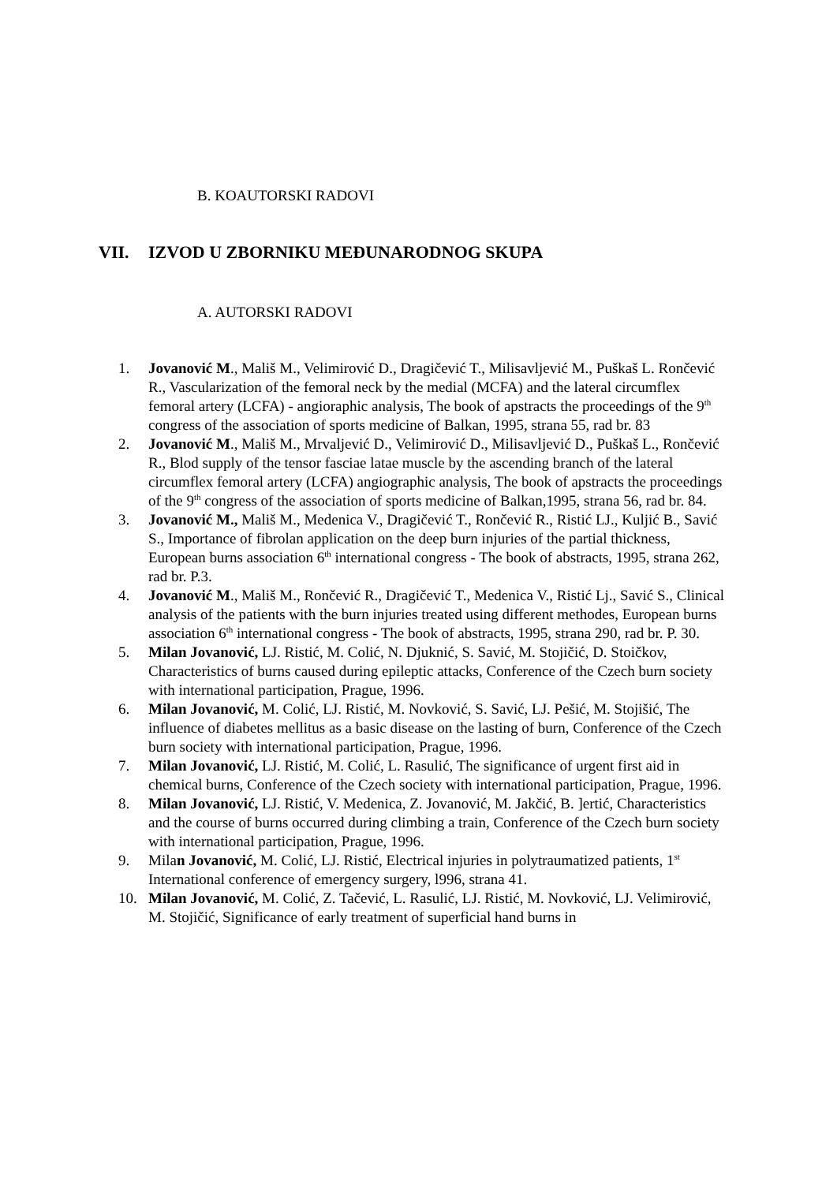B. KOAUTORSKI RADOVI
VII. IZVOD U ZBORNIKU MEĐUNARODNOG SKUPA
A. AUTORSKI RADOVI
1. Jovanović M., Mališ M., Velimirović D., Dragičević T., Milisavljević M., Puškaš L. Rončević R., Vascularization of the femoral neck by the medial (MCFA) and the lateral circumflex femoral artery (LCFA) - angioraphic analysis, The book of apstracts the proceedings of the 9<sup>th</sup> congress of the association of sports medicine of Balkan, 1995, strana 55, rad br. 83
2. Jovanović M., Mališ M., Mrvaljević D., Velimirović D., Milisavljević D., Puškaš L., Rončević R., Blod supply of the tensor fasciae latae muscle by the ascending branch of the lateral circumflex femoral artery (LCFA) angiographic analysis, The book of apstracts the proceedings of the 9<sup>th</sup> congress of the association of sports medicine of Balkan,1995, strana 56, rad br. 84.
3. Jovanović M., Mališ M., Medenica V., Dragičević T., Rončević R., Ristić LJ., Kuljić B., Savić S., Importance of fibrolan application on the deep burn injuries of the partial thickness, European burns association 6<sup>th</sup> international congress - The book of abstracts, 1995, strana 262, rad br. P.3.
4. Jovanović M., Mališ M., Rončević R., Dragičević T., Medenica V., Ristić Lj., Savić S., Clinical analysis of the patients with the burn injuries treated using different methodes, European burns association 6<sup>th</sup> international congress - The book of abstracts, 1995, strana 290, rad br. P. 30.
5. Milan Jovanović, LJ. Ristić, M. Colić, N. Djuknić, S. Savić, M. Stojičić, D. Stoičkov, Characteristics of burns caused during epileptic attacks, Conference of the Czech burn society with international participation, Prague, 1996.
6. Milan Jovanović, M. Colić, LJ. Ristić, M. Novković, S. Savić, LJ. Pešić, M. Stojišić, The influence of diabetes mellitus as a basic disease on the lasting of burn, Conference of the Czech burn society with international participation, Prague, 1996.
7. Milan Jovanović, LJ. Ristić, M. Colić, L. Rasulić, The significance of urgent first aid in chemical burns, Conference of the Czech society with international participation, Prague, 1996.
8. Milan Jovanović, LJ. Ristić, V. Medenica, Z. Jovanović, M. Jakčić, B. ]ertić, Characteristics and the course of burns occurred during climbing a train, Conference of the Czech burn society with international participation, Prague, 1996.
9. Milan Jovanović, M. Colić, LJ. Ristić, Electrical injuries in polytraumatized patients, 1<sup>st</sup> International conference of emergency surgery, l996, strana 41.
10. Milan Jovanović, M. Colić, Z. Tačević, L. Rasulić, LJ. Ristić, M. Novković, LJ. Velimirović, M. Stojičić, Significance of early treatment of superficial hand burns in